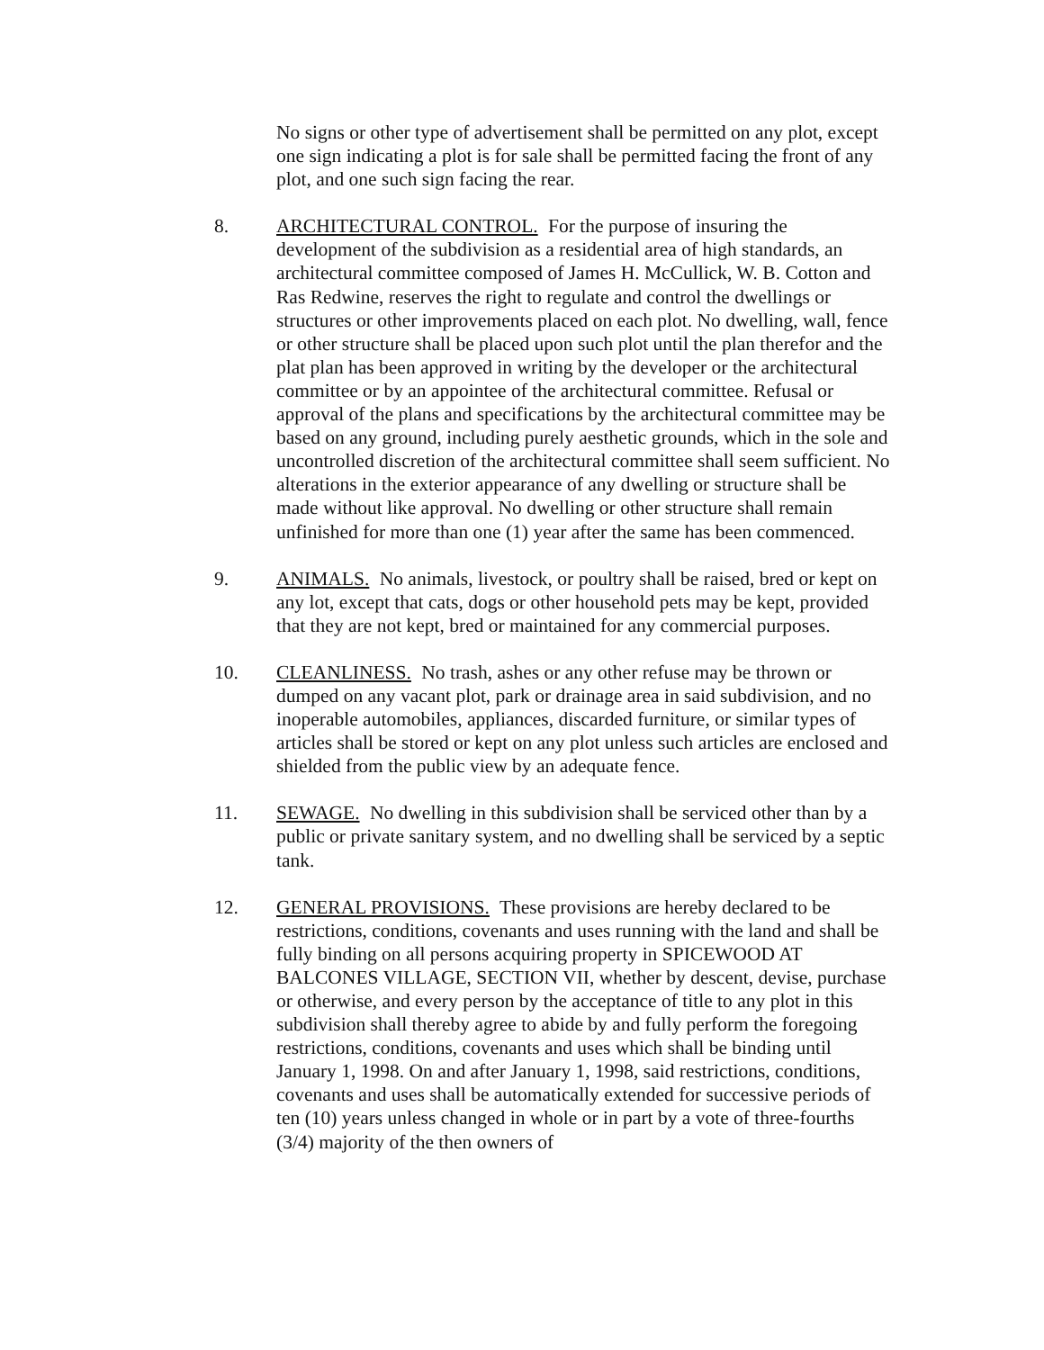No signs or other type of advertisement shall be permitted on any plot, except one sign indicating a plot is for sale shall be permitted facing the front of any plot, and one such sign facing the rear.
8. ARCHITECTURAL CONTROL. For the purpose of insuring the development of the subdivision as a residential area of high standards, an architectural committee composed of James H. McCullick, W. B. Cotton and Ras Redwine, reserves the right to regulate and control the dwellings or structures or other improvements placed on each plot. No dwelling, wall, fence or other structure shall be placed upon such plot until the plan therefor and the plat plan has been approved in writing by the developer or the architectural committee or by an appointee of the architectural committee. Refusal or approval of the plans and specifications by the architectural committee may be based on any ground, including purely aesthetic grounds, which in the sole and uncontrolled discretion of the architectural committee shall seem sufficient. No alterations in the exterior appearance of any dwelling or structure shall be made without like approval. No dwelling or other structure shall remain unfinished for more than one (1) year after the same has been commenced.
9. ANIMALS. No animals, livestock, or poultry shall be raised, bred or kept on any lot, except that cats, dogs or other household pets may be kept, provided that they are not kept, bred or maintained for any commercial purposes.
10. CLEANLINESS. No trash, ashes or any other refuse may be thrown or dumped on any vacant plot, park or drainage area in said subdivision, and no inoperable automobiles, appliances, discarded furniture, or similar types of articles shall be stored or kept on any plot unless such articles are enclosed and shielded from the public view by an adequate fence.
11. SEWAGE. No dwelling in this subdivision shall be serviced other than by a public or private sanitary system, and no dwelling shall be serviced by a septic tank.
12. GENERAL PROVISIONS. These provisions are hereby declared to be restrictions, conditions, covenants and uses running with the land and shall be fully binding on all persons acquiring property in SPICEWOOD AT BALCONES VILLAGE, SECTION VII, whether by descent, devise, purchase or otherwise, and every person by the acceptance of title to any plot in this subdivision shall thereby agree to abide by and fully perform the foregoing restrictions, conditions, covenants and uses which shall be binding until January 1, 1998. On and after January 1, 1998, said restrictions, conditions, covenants and uses shall be automatically extended for successive periods of ten (10) years unless changed in whole or in part by a vote of three-fourths (3/4) majority of the then owners of